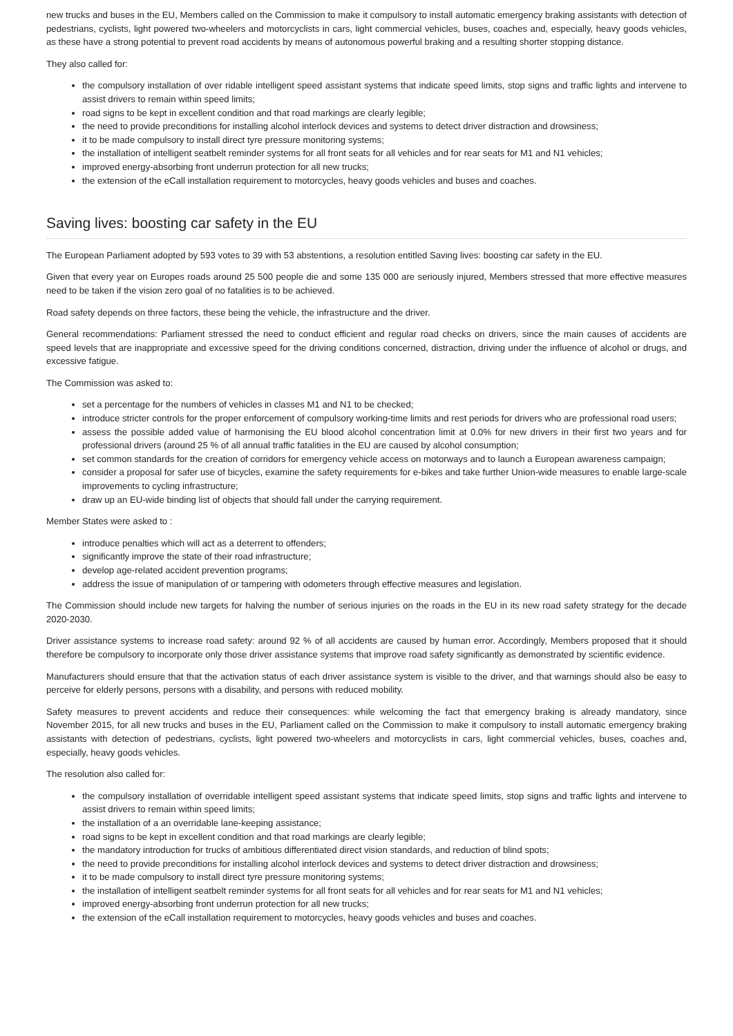new trucks and buses in the EU, Members called on the Commission to make it compulsory to install automatic emergency braking assistants with detection of pedestrians, cyclists, light powered two-wheelers and motorcyclists in cars, light commercial vehicles, buses, coaches and, especially, heavy goods vehicles, as these have a strong potential to prevent road accidents by means of autonomous powerful braking and a resulting shorter stopping distance.
They also called for:
the compulsory installation of over ridable intelligent speed assistant systems that indicate speed limits, stop signs and traffic lights and intervene to assist drivers to remain within speed limits;
road signs to be kept in excellent condition and that road markings are clearly legible;
the need to provide preconditions for installing alcohol interlock devices and systems to detect driver distraction and drowsiness;
it to be made compulsory to install direct tyre pressure monitoring systems;
the installation of intelligent seatbelt reminder systems for all front seats for all vehicles and for rear seats for M1 and N1 vehicles;
improved energy-absorbing front underrun protection for all new trucks;
the extension of the eCall installation requirement to motorcycles, heavy goods vehicles and buses and coaches.
Saving lives: boosting car safety in the EU
The European Parliament adopted by 593 votes to 39 with 53 abstentions, a resolution entitled Saving lives: boosting car safety in the EU.
Given that every year on Europes roads around 25 500 people die and some 135 000 are seriously injured, Members stressed that more effective measures need to be taken if the vision zero goal of no fatalities is to be achieved.
Road safety depends on three factors, these being the vehicle, the infrastructure and the driver.
General recommendations: Parliament stressed the need to conduct efficient and regular road checks on drivers, since the main causes of accidents are speed levels that are inappropriate and excessive speed for the driving conditions concerned, distraction, driving under the influence of alcohol or drugs, and excessive fatigue.
The Commission was asked to:
set a percentage for the numbers of vehicles in classes M1 and N1 to be checked;
introduce stricter controls for the proper enforcement of compulsory working-time limits and rest periods for drivers who are professional road users;
assess the possible added value of harmonising the EU blood alcohol concentration limit at 0.0% for new drivers in their first two years and for professional drivers (around 25 % of all annual traffic fatalities in the EU are caused by alcohol consumption;
set common standards for the creation of corridors for emergency vehicle access on motorways and to launch a European awareness campaign;
consider a proposal for safer use of bicycles, examine the safety requirements for e-bikes and take further Union-wide measures to enable large-scale improvements to cycling infrastructure;
draw up an EU-wide binding list of objects that should fall under the carrying requirement.
Member States were asked to :
introduce penalties which will act as a deterrent to offenders;
significantly improve the state of their road infrastructure;
develop age-related accident prevention programs;
address the issue of manipulation of or tampering with odometers through effective measures and legislation.
The Commission should include new targets for halving the number of serious injuries on the roads in the EU in its new road safety strategy for the decade 2020-2030.
Driver assistance systems to increase road safety: around 92 % of all accidents are caused by human error. Accordingly, Members proposed that it should therefore be compulsory to incorporate only those driver assistance systems that improve road safety significantly as demonstrated by scientific evidence.
Manufacturers should ensure that that the activation status of each driver assistance system is visible to the driver, and that warnings should also be easy to perceive for elderly persons, persons with a disability, and persons with reduced mobility.
Safety measures to prevent accidents and reduce their consequences: while welcoming the fact that emergency braking is already mandatory, since November 2015, for all new trucks and buses in the EU, Parliament called on the Commission to make it compulsory to install automatic emergency braking assistants with detection of pedestrians, cyclists, light powered two-wheelers and motorcyclists in cars, light commercial vehicles, buses, coaches and, especially, heavy goods vehicles.
The resolution also called for:
the compulsory installation of overridable intelligent speed assistant systems that indicate speed limits, stop signs and traffic lights and intervene to assist drivers to remain within speed limits;
the installation of a an overridable lane-keeping assistance;
road signs to be kept in excellent condition and that road markings are clearly legible;
the mandatory introduction for trucks of ambitious differentiated direct vision standards, and reduction of blind spots;
the need to provide preconditions for installing alcohol interlock devices and systems to detect driver distraction and drowsiness;
it to be made compulsory to install direct tyre pressure monitoring systems;
the installation of intelligent seatbelt reminder systems for all front seats for all vehicles and for rear seats for M1 and N1 vehicles;
improved energy-absorbing front underrun protection for all new trucks;
the extension of the eCall installation requirement to motorcycles, heavy goods vehicles and buses and coaches.